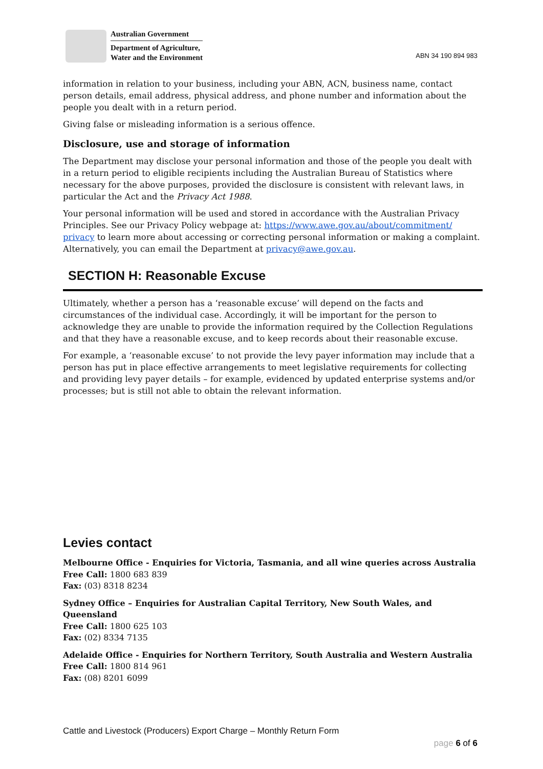Australian Government
Department of Agriculture,
Water and the Environment
ABN 34 190 894 983
information in relation to your business, including your ABN, ACN, business name, contact person details, email address, physical address, and phone number and information about the people you dealt with in a return period.
Giving false or misleading information is a serious offence.
Disclosure, use and storage of information
The Department may disclose your personal information and those of the people you dealt with in a return period to eligible recipients including the Australian Bureau of Statistics where necessary for the above purposes, provided the disclosure is consistent with relevant laws, in particular the Act and the Privacy Act 1988.
Your personal information will be used and stored in accordance with the Australian Privacy Principles. See our Privacy Policy webpage at: https://www.awe.gov.au/about/commitment/ privacy to learn more about accessing or correcting personal information or making a complaint. Alternatively, you can email the Department at privacy@awe.gov.au.
SECTION H: Reasonable Excuse
Ultimately, whether a person has a ‘reasonable excuse’ will depend on the facts and circumstances of the individual case. Accordingly, it will be important for the person to acknowledge they are unable to provide the information required by the Collection Regulations and that they have a reasonable excuse, and to keep records about their reasonable excuse.
For example, a ‘reasonable excuse’ to not provide the levy payer information may include that a person has put in place effective arrangements to meet legislative requirements for collecting and providing levy payer details – for example, evidenced by updated enterprise systems and/or processes; but is still not able to obtain the relevant information.
Levies contact
Melbourne Office - Enquiries for Victoria, Tasmania, and all wine queries across Australia
Free Call: 1800 683 839
Fax: (03) 8318 8234
Sydney Office – Enquiries for Australian Capital Territory, New South Wales, and Queensland
Free Call: 1800 625 103
Fax: (02) 8334 7135
Adelaide Office - Enquiries for Northern Territory, South Australia and Western Australia
Free Call: 1800 814 961
Fax: (08) 8201 6099
Cattle and Livestock (Producers) Export Charge – Monthly Return Form
page 6 of 6